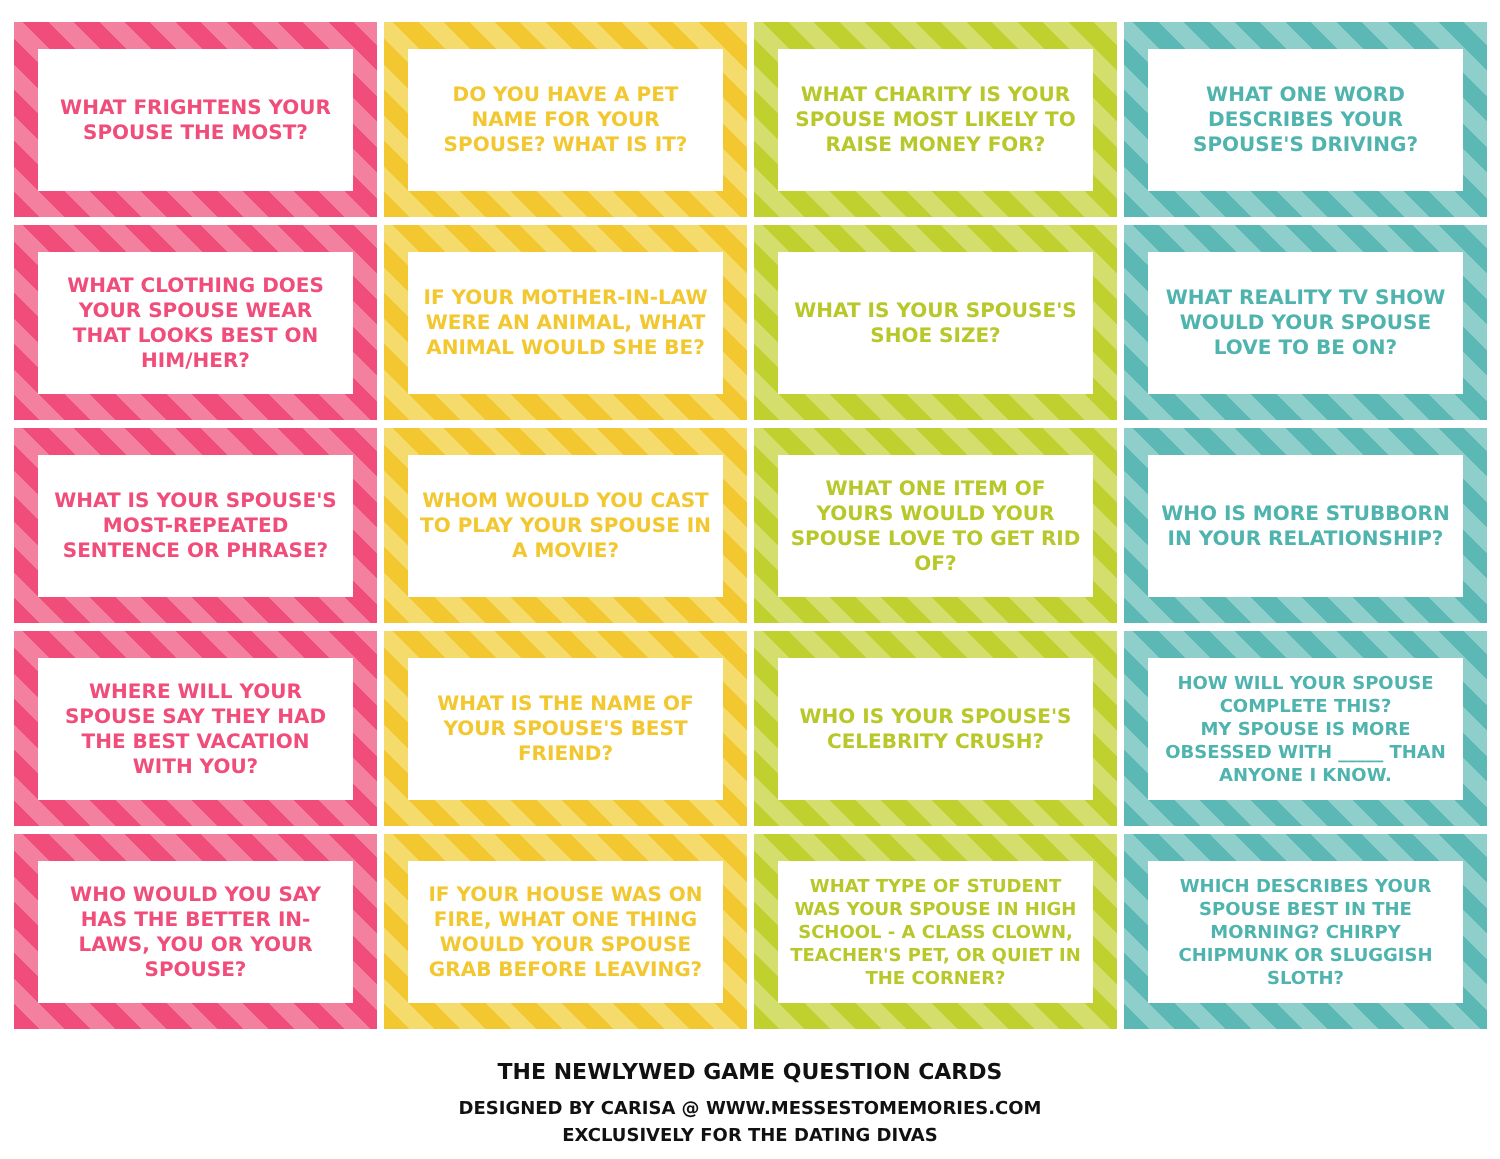WHAT FRIGHTENS YOUR SPOUSE THE MOST?
DO YOU HAVE A PET NAME FOR YOUR SPOUSE? WHAT IS IT?
WHAT CHARITY IS YOUR SPOUSE MOST LIKELY TO RAISE MONEY FOR?
WHAT ONE WORD DESCRIBES YOUR SPOUSE'S DRIVING?
WHAT CLOTHING DOES YOUR SPOUSE WEAR THAT LOOKS BEST ON HIM/HER?
IF YOUR MOTHER-IN-LAW WERE AN ANIMAL, WHAT ANIMAL WOULD SHE BE?
WHAT IS YOUR SPOUSE'S SHOE SIZE?
WHAT REALITY TV SHOW WOULD YOUR SPOUSE LOVE TO BE ON?
WHAT IS YOUR SPOUSE'S MOST-REPEATED SENTENCE OR PHRASE?
WHOM WOULD YOU CAST TO PLAY YOUR SPOUSE IN A MOVIE?
WHAT ONE ITEM OF YOURS WOULD YOUR SPOUSE LOVE TO GET RID OF?
WHO IS MORE STUBBORN IN YOUR RELATIONSHIP?
WHERE WILL YOUR SPOUSE SAY THEY HAD THE BEST VACATION WITH YOU?
WHAT IS THE NAME OF YOUR SPOUSE'S BEST FRIEND?
WHO IS YOUR SPOUSE'S CELEBRITY CRUSH?
HOW WILL YOUR SPOUSE COMPLETE THIS?
MY SPOUSE IS MORE OBSESSED WITH _____ THAN ANYONE I KNOW.
WHO WOULD YOU SAY HAS THE BETTER IN-LAWS, YOU OR YOUR SPOUSE?
IF YOUR HOUSE WAS ON FIRE, WHAT ONE THING WOULD YOUR SPOUSE GRAB BEFORE LEAVING?
WHAT TYPE OF STUDENT WAS YOUR SPOUSE IN HIGH SCHOOL - A CLASS CLOWN, TEACHER'S PET, OR QUIET IN THE CORNER?
WHICH DESCRIBES YOUR SPOUSE BEST IN THE MORNING? CHIRPY CHIPMUNK OR SLUGGISH SLOTH?
THE NEWLYWED GAME QUESTION CARDS
DESIGNED BY CARISA @ WWW.MESSESTOMEMORIES.COM
EXCLUSIVELY FOR THE DATING DIVAS